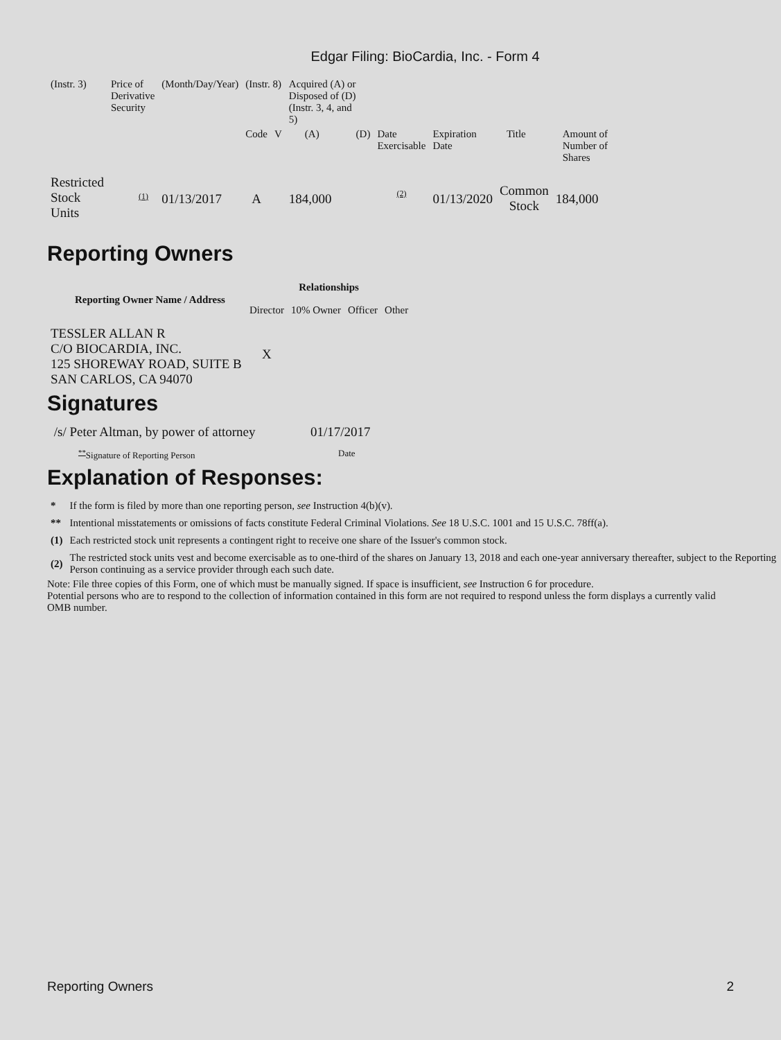Edgar Filing: BioCardia, Inc. - Form 4
| (Instr. 3) | Price of Derivative Security | | (Month/Day/Year) | (Instr. 8) | | Acquired (A) or Disposed of (D) (Instr. 3, 4, and 5) | | | | | |
| | | | | Code | V | (A) | (D) | Date Exercisable | Expiration Date | Title | Amount of Number of Shares |
| Restricted Stock Units | (1) | 01/13/2017 | | A | | 184,000 | | (2) | 01/13/2020 | Common Stock | 184,000 |
Reporting Owners
| Reporting Owner Name / Address | Relationships | | | |
| --- | --- | --- | --- | --- |
| | Director | 10% Owner | Officer | Other |
| TESSLER ALLAN R C/O BIOCARDIA, INC. 125 SHOREWAY ROAD, SUITE B SAN CARLOS, CA 94070 | X | | | |
Signatures
| /s/ Peter Altman, by power of attorney | 01/17/2017 |
| <sup>**</sup> Signature of Reporting Person | Date |
Explanation of Responses:
| * | If the form is filed by more than one reporting person, see Instruction 4(b)(v). |
| ** | Intentional misstatements or omissions of facts constitute Federal Criminal Violations. See 18 U.S.C. 1001 and 15 U.S.C. 78ff(a). |
| (1) | Each restricted stock unit represents a contingent right to receive one share of the Issuer's common stock. |
| (2) | The restricted stock units vest and become exercisable as to one-third of the shares on January 13, 2018 and each one-year anniversary thereafter, subject to the Reporting Person continuing as a service provider through each such date. |
Note: File three copies of this Form, one of which must be manually signed. If space is insufficient, see Instruction 6 for procedure.
Potential persons who are to respond to the collection of information contained in this form are not required to respond unless the form displays a currently valid OMB number.
Reporting Owners 2